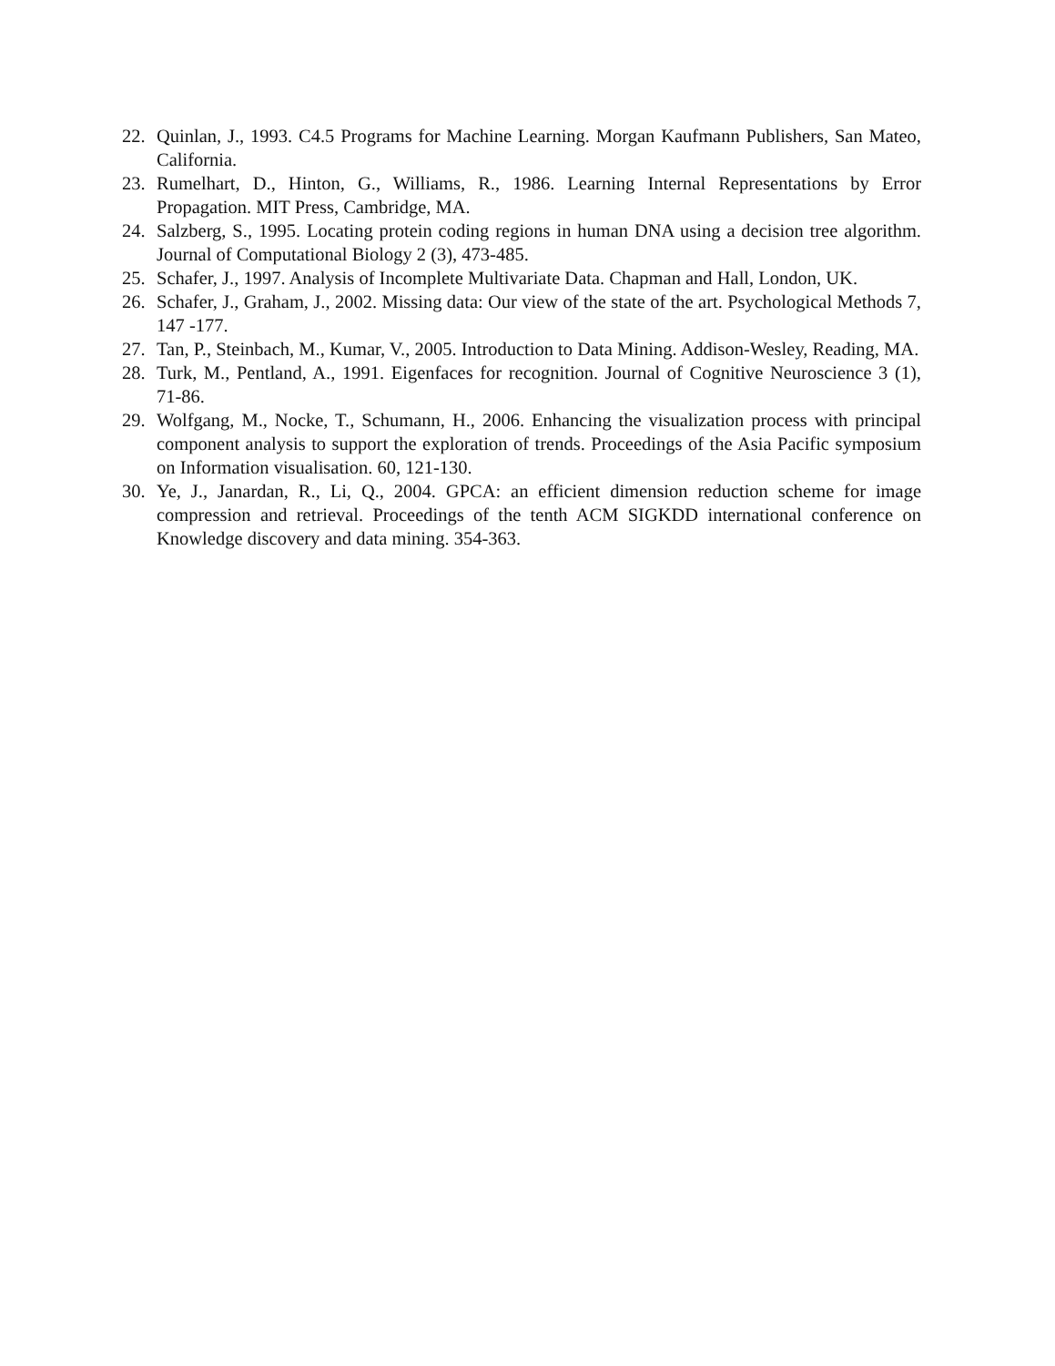22. Quinlan, J., 1993. C4.5 Programs for Machine Learning. Morgan Kaufmann Publishers, San Mateo, California.
23. Rumelhart, D., Hinton, G., Williams, R., 1986. Learning Internal Representations by Error Propagation. MIT Press, Cambridge, MA.
24. Salzberg, S., 1995. Locating protein coding regions in human DNA using a decision tree algorithm. Journal of Computational Biology 2 (3), 473-485.
25. Schafer, J., 1997. Analysis of Incomplete Multivariate Data. Chapman and Hall, London, UK.
26. Schafer, J., Graham, J., 2002. Missing data: Our view of the state of the art. Psychological Methods 7, 147 -177.
27. Tan, P., Steinbach, M., Kumar, V., 2005. Introduction to Data Mining. Addison-Wesley, Reading, MA.
28. Turk, M., Pentland, A., 1991. Eigenfaces for recognition. Journal of Cognitive Neuroscience 3 (1), 71-86.
29. Wolfgang, M., Nocke, T., Schumann, H., 2006. Enhancing the visualization process with principal component analysis to support the exploration of trends. Proceedings of the Asia Pacific symposium on Information visualisation. 60, 121-130.
30. Ye, J., Janardan, R., Li, Q., 2004. GPCA: an efficient dimension reduction scheme for image compression and retrieval. Proceedings of the tenth ACM SIGKDD international conference on Knowledge discovery and data mining. 354-363.